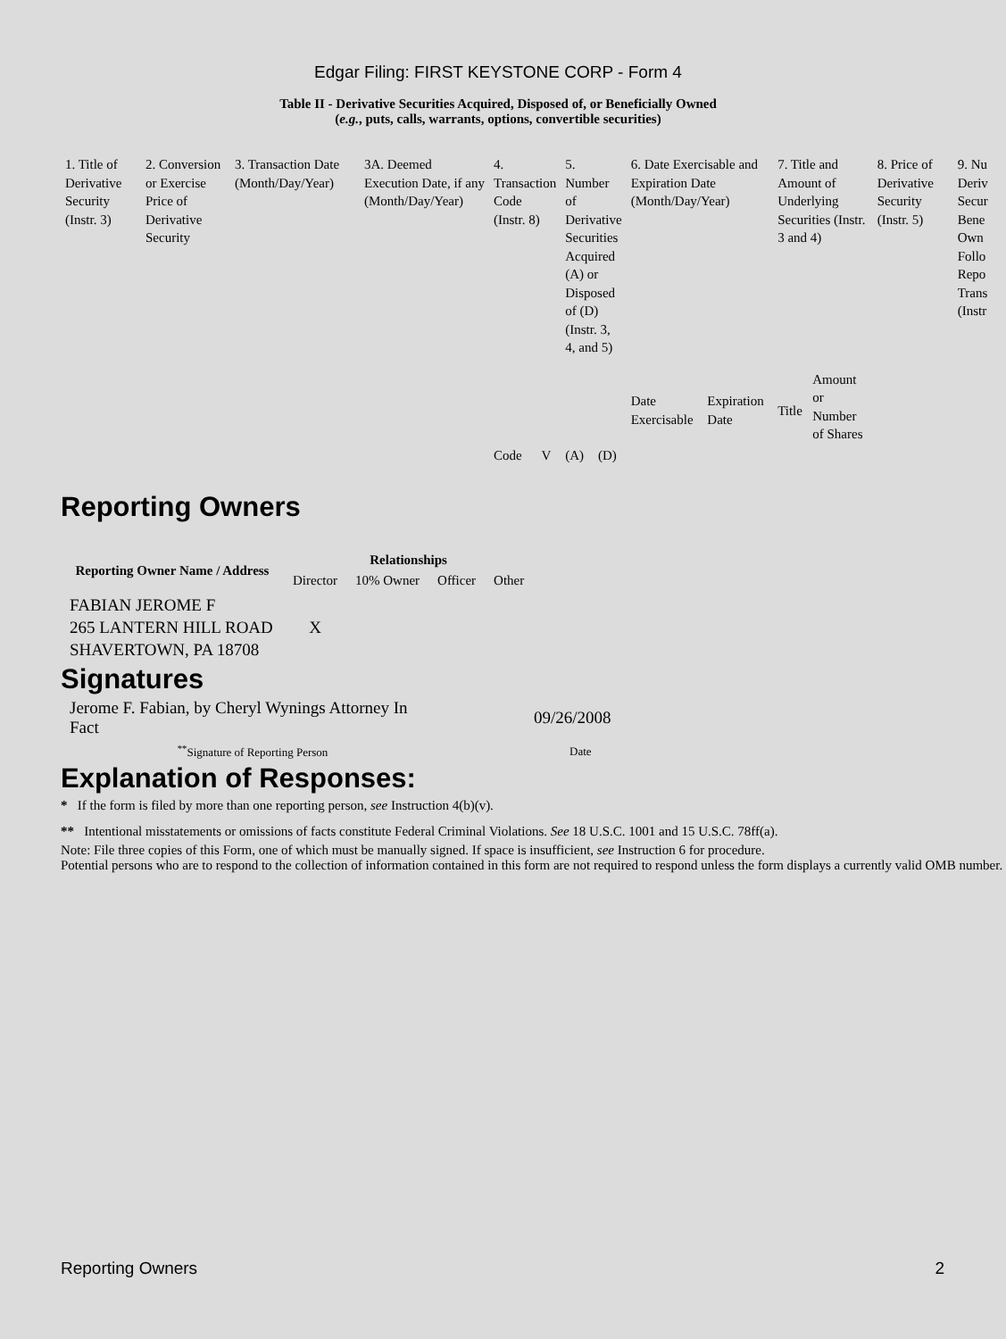Edgar Filing: FIRST KEYSTONE CORP - Form 4
Table II - Derivative Securities Acquired, Disposed of, or Beneficially Owned
(e.g., puts, calls, warrants, options, convertible securities)
| 1. Title of Derivative Security (Instr. 3) | 2. Conversion or Exercise Price of Derivative Security | 3. Transaction Date (Month/Day/Year) | 3A. Deemed Execution Date, if any (Month/Day/Year) | 4. Transaction Code (Instr. 8) | | 5. Number of Derivative Securities Acquired (A) or Disposed of (D) (Instr. 3, 4, and 5) | | 6. Date Exercisable and Expiration Date (Month/Day/Year) | | 7. Title and Amount of Underlying Securities (Instr. 3 and 4) | | 8. Price of Derivative Security (Instr. 5) | 9. Nu Deriv Secur Bene Own Follo Repo Trans (Instr |
| | | | | Code | V | (A) | (D) | Date Exercisable | Expiration Date | Title | Amount or Number of Shares | | |
Reporting Owners
| Reporting Owner Name / Address | Relationships | | | |
| --- | --- | --- | --- | --- |
| | Director | 10% Owner | Officer | Other |
| FABIAN JEROME F 265 LANTERN HILL ROAD SHAVERTOWN, PA 18708 | X | | | |
Signatures
| Jerome F. Fabian, by Cheryl Wynings Attorney In Fact | 09/26/2008 |
| <sup>**</sup> Signature of Reporting Person | Date |
Explanation of Responses:
* If the form is filed by more than one reporting person, see Instruction 4(b)(v).
** Intentional misstatements or omissions of facts constitute Federal Criminal Violations. See 18 U.S.C. 1001 and 15 U.S.C. 78ff(a).
Note: File three copies of this Form, one of which must be manually signed. If space is insufficient, see Instruction 6 for procedure.
Potential persons who are to respond to the collection of information contained in this form are not required to respond unless the form displays a currently valid OMB number.
Reporting Owners 2